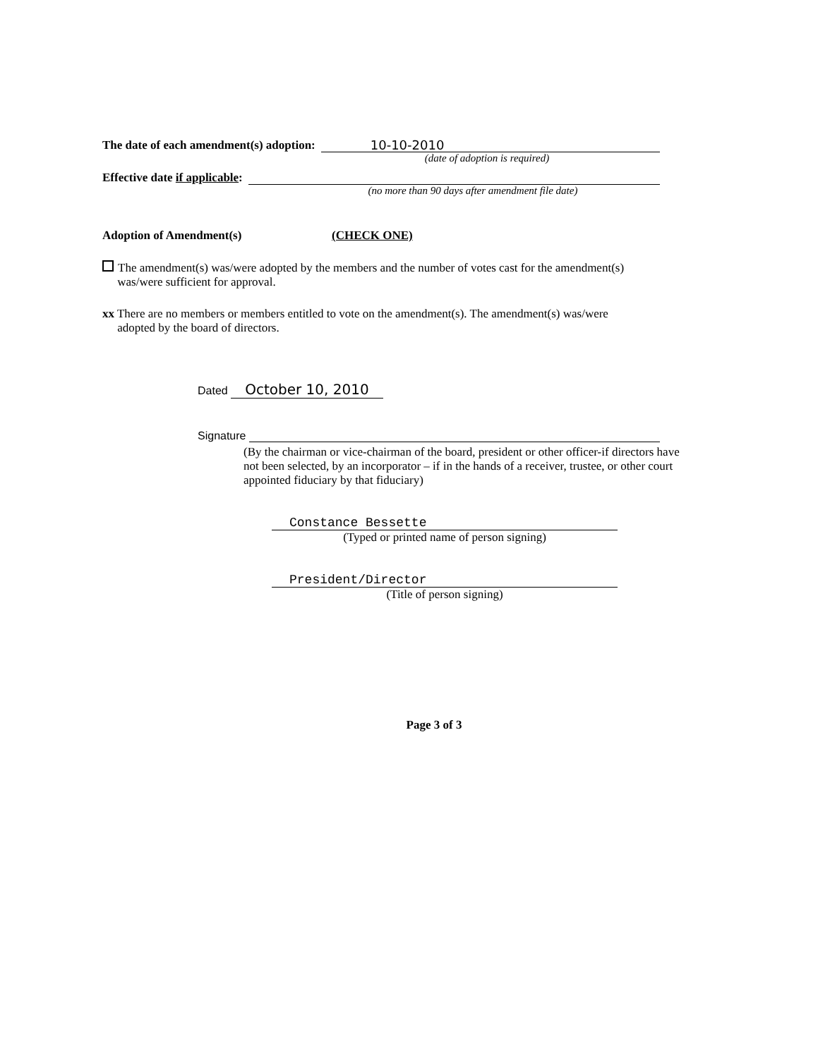The date of each amendment(s) adoption: 10-10-2010
(date of adoption is required)
Effective date if applicable:
(no more than 90 days after amendment file date)
Adoption of Amendment(s) (CHECK ONE)
The amendment(s) was/were adopted by the members and the number of votes cast for the amendment(s)
was/were sufficient for approval.
xx There are no members or members entitled to vote on the amendment(s). The amendment(s) was/were
adopted by the board of directors.
Dated October 10, 2010
Signature
(By the chairman or vice-chairman of the board, president or other officer-if directors have not been selected, by an incorporator – if in the hands of a receiver, trustee, or other court appointed fiduciary by that fiduciary)
Constance Bessette
(Typed or printed name of person signing)
President/Director
(Title of person signing)
Page 3 of 3